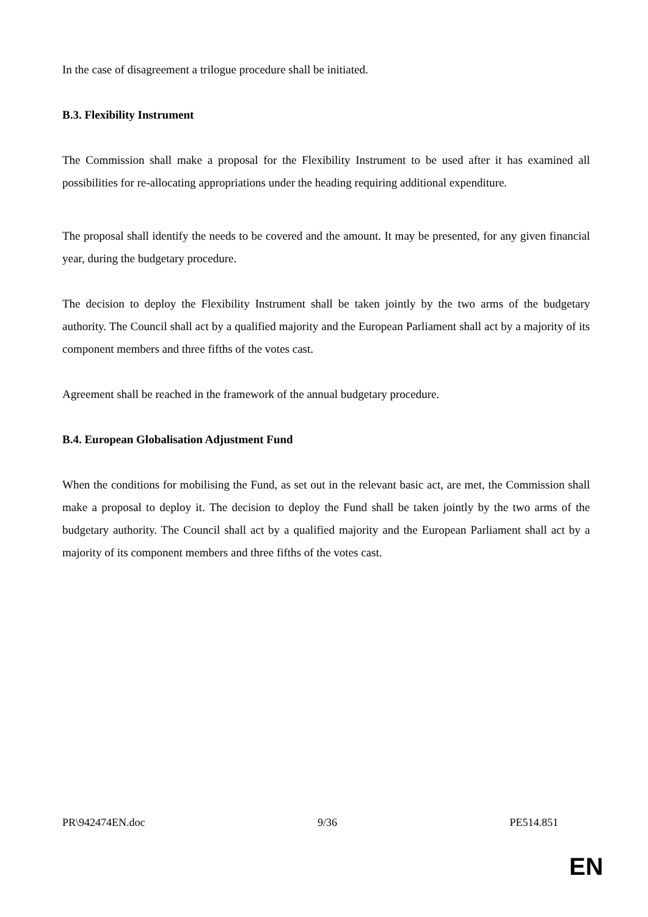In the case of disagreement a trilogue procedure shall be initiated.
B.3. Flexibility Instrument
The Commission shall make a proposal for the Flexibility Instrument to be used after it has examined all possibilities for re-allocating appropriations under the heading requiring additional expenditure.
The proposal shall identify the needs to be covered and the amount. It may be presented, for any given financial year, during the budgetary procedure.
The decision to deploy the Flexibility Instrument shall be taken jointly by the two arms of the budgetary authority. The Council shall act by a qualified majority and the European Parliament shall act by a majority of its component members and three fifths of the votes cast.
Agreement shall be reached in the framework of the annual budgetary procedure.
B.4. European Globalisation Adjustment Fund
When the conditions for mobilising the Fund, as set out in the relevant basic act, are met, the Commission shall make a proposal to deploy it. The decision to deploy the Fund shall be taken jointly by the two arms of the budgetary authority. The Council shall act by a qualified majority and the European Parliament shall act by a majority of its component members and three fifths of the votes cast.
PR\942474EN.doc 9/36 PE514.851
EN